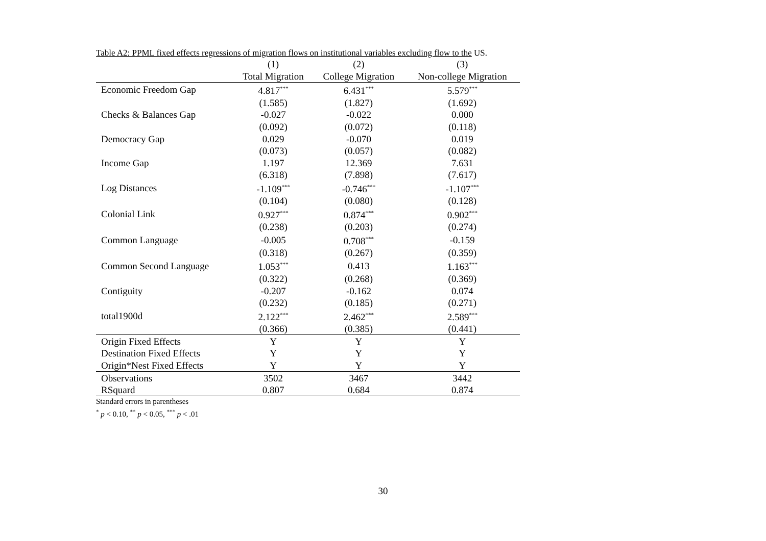Table A2: PPML fixed effects regressions of migration flows on institutional variables excluding flow to the US.
| | (1) | (2) | (3) |
| --- | --- | --- | --- |
| | Total Migration | College Migration | Non-college Migration |
| Economic Freedom Gap | 4.817<sup>***</sup> | 6.431<sup>***</sup> | 5.579<sup>***</sup> |
| | (1.585) | (1.827) | (1.692) |
| Checks & Balances Gap | -0.027 | -0.022 | 0.000 |
| | (0.092) | (0.072) | (0.118) |
| Democracy Gap | 0.029 | -0.070 | 0.019 |
| | (0.073) | (0.057) | (0.082) |
| Income Gap | 1.197 | 12.369 | 7.631 |
| | (6.318) | (7.898) | (7.617) |
| Log Distances | -1.109<sup>***</sup> | -0.746<sup>***</sup> | -1.107<sup>***</sup> |
| | (0.104) | (0.080) | (0.128) |
| Colonial Link | 0.927<sup>***</sup> | 0.874<sup>***</sup> | 0.902<sup>***</sup> |
| | (0.238) | (0.203) | (0.274) |
| Common Language | -0.005 | 0.708<sup>***</sup> | -0.159 |
| | (0.318) | (0.267) | (0.359) |
| Common Second Language | 1.053<sup>***</sup> | 0.413 | 1.163<sup>***</sup> |
| | (0.322) | (0.268) | (0.369) |
| Contiguity | -0.207 | -0.162 | 0.074 |
| | (0.232) | (0.185) | (0.271) |
| total1900d | 2.122<sup>***</sup> | 2.462<sup>***</sup> | 2.589<sup>***</sup> |
| | (0.366) | (0.385) | (0.441) |
| Origin Fixed Effects | Y | Y | Y |
| Destination Fixed Effects | Y | Y | Y |
| Origin*Nest Fixed Effects | Y | Y | Y |
| Observations | 3502 | 3467 | 3442 |
| RSquard | 0.807 | 0.684 | 0.874 |
Standard errors in parentheses
<sup>*</sup> p < 0.10, <sup>**</sup> p < 0.05, <sup>***</sup> p < .01
30